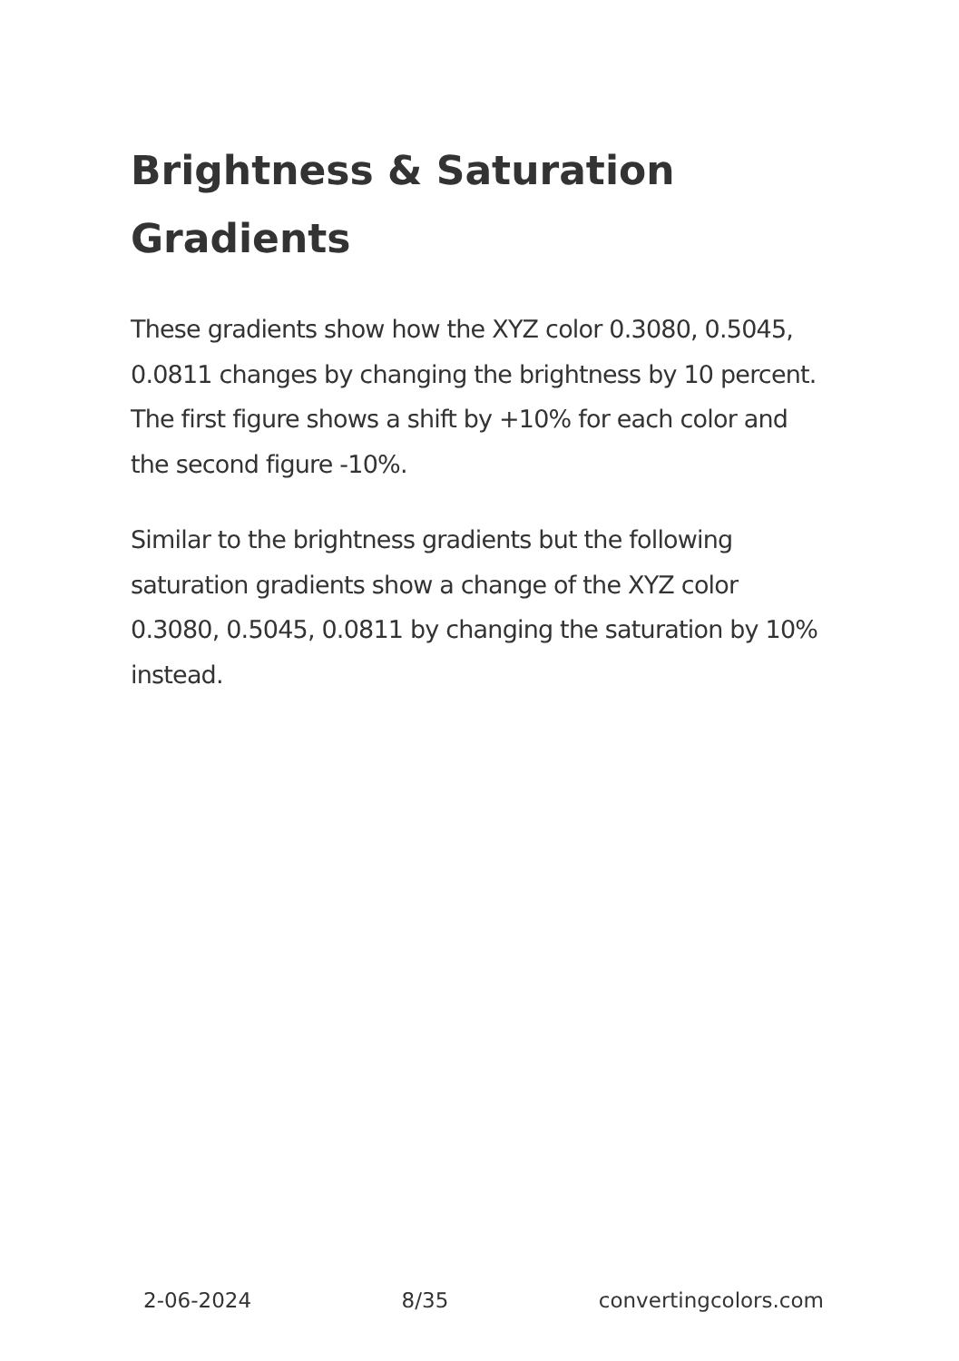Brightness & Saturation Gradients
These gradients show how the XYZ color 0.3080, 0.5045, 0.0811 changes by changing the brightness by 10 percent. The first figure shows a shift by +10% for each color and the second figure -10%.
Similar to the brightness gradients but the following saturation gradients show a change of the XYZ color 0.3080, 0.5045, 0.0811 by changing the saturation by 10% instead.
2-06-2024 8/35 convertingcolors.com